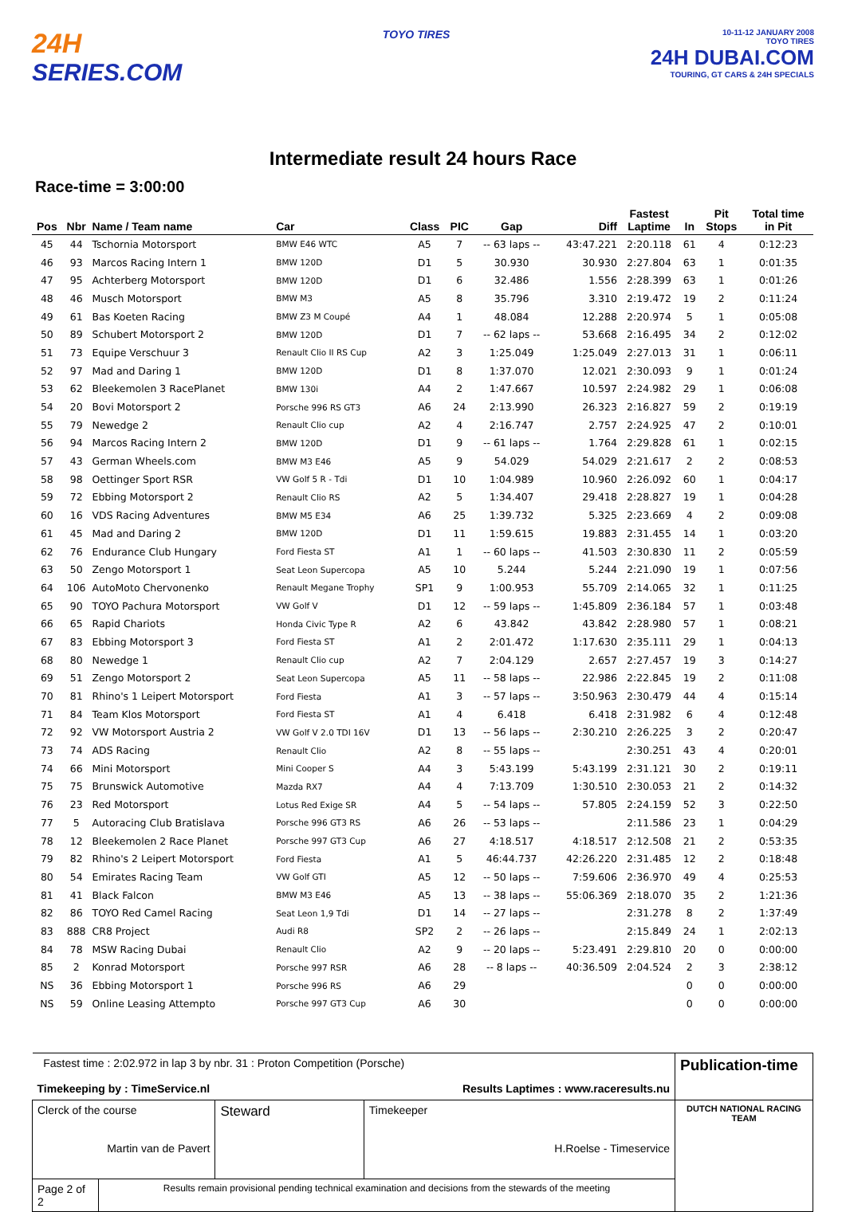24H
SERIES.COM
TOYO TIRES
10-11-12 JANUARY 2008
TOYO TIRES
24H DUBAI.COM
TOURING, GT CARS & 24H SPECIALS
Intermediate result 24 hours Race
Race-time = 3:00:00
| Pos | Nbr | Name / Team name | Car | Class | PIC | Gap | Diff | Fastest Laptime | In | Pit Stops | Total time in Pit |
| --- | --- | --- | --- | --- | --- | --- | --- | --- | --- | --- | --- |
| 45 | 44 | Tschornia Motorsport | BMW E46 WTC | A5 | 7 | -- 63 laps -- | 43:47.221 | 2:20.118 | 61 | 4 | 0:12:23 |
| 46 | 93 | Marcos Racing Intern 1 | BMW 120D | D1 | 5 | 30.930 | 30.930 | 2:27.804 | 63 | 1 | 0:01:35 |
| 47 | 95 | Achterberg Motorsport | BMW 120D | D1 | 6 | 32.486 | 1.556 | 2:28.399 | 63 | 1 | 0:01:26 |
| 48 | 46 | Musch Motorsport | BMW M3 | A5 | 8 | 35.796 | 3.310 | 2:19.472 | 19 | 2 | 0:11:24 |
| 49 | 61 | Bas Koeten Racing | BMW Z3 M Coupé | A4 | 1 | 48.084 | 12.288 | 2:20.974 | 5 | 1 | 0:05:08 |
| 50 | 89 | Schubert Motorsport 2 | BMW 120D | D1 | 7 | -- 62 laps -- | 53.668 | 2:16.495 | 34 | 2 | 0:12:02 |
| 51 | 73 | Equipe Verschuur 3 | Renault Clio II RS Cup | A2 | 3 | 1:25.049 | 1:25.049 | 2:27.013 | 31 | 1 | 0:06:11 |
| 52 | 97 | Mad and Daring 1 | BMW 120D | D1 | 8 | 1:37.070 | 12.021 | 2:30.093 | 9 | 1 | 0:01:24 |
| 53 | 62 | Bleekemolen 3 RacePlanet | BMW 130i | A4 | 2 | 1:47.667 | 10.597 | 2:24.982 | 29 | 1 | 0:06:08 |
| 54 | 20 | Bovi Motorsport 2 | Porsche 996 RS GT3 | A6 | 24 | 2:13.990 | 26.323 | 2:16.827 | 59 | 2 | 0:19:19 |
| 55 | 79 | Newedge 2 | Renault Clio cup | A2 | 4 | 2:16.747 | 2.757 | 2:24.925 | 47 | 2 | 0:10:01 |
| 56 | 94 | Marcos Racing Intern 2 | BMW 120D | D1 | 9 | -- 61 laps -- | 1.764 | 2:29.828 | 61 | 1 | 0:02:15 |
| 57 | 43 | German Wheels.com | BMW M3 E46 | A5 | 9 | 54.029 | 54.029 | 2:21.617 | 2 | 2 | 0:08:53 |
| 58 | 98 | Oettinger Sport RSR | VW Golf 5 R - Tdi | D1 | 10 | 1:04.989 | 10.960 | 2:26.092 | 60 | 1 | 0:04:17 |
| 59 | 72 | Ebbing Motorsport 2 | Renault Clio RS | A2 | 5 | 1:34.407 | 29.418 | 2:28.827 | 19 | 1 | 0:04:28 |
| 60 | 16 | VDS Racing Adventures | BMW M5 E34 | A6 | 25 | 1:39.732 | 5.325 | 2:23.669 | 4 | 2 | 0:09:08 |
| 61 | 45 | Mad and Daring 2 | BMW 120D | D1 | 11 | 1:59.615 | 19.883 | 2:31.455 | 14 | 1 | 0:03:20 |
| 62 | 76 | Endurance Club Hungary | Ford Fiesta ST | A1 | 1 | -- 60 laps -- | 41.503 | 2:30.830 | 11 | 2 | 0:05:59 |
| 63 | 50 | Zengo Motorsport 1 | Seat Leon Supercopa | A5 | 10 | 5.244 | 5.244 | 2:21.090 | 19 | 1 | 0:07:56 |
| 64 | 106 | AutoMoto Chervonenko | Renault Megane Trophy | SP1 | 9 | 1:00.953 | 55.709 | 2:14.065 | 32 | 1 | 0:11:25 |
| 65 | 90 | TOYO Pachura Motorsport | VW Golf V | D1 | 12 | -- 59 laps -- | 1:45.809 | 2:36.184 | 57 | 1 | 0:03:48 |
| 66 | 65 | Rapid Chariots | Honda Civic Type R | A2 | 6 | 43.842 | 43.842 | 2:28.980 | 57 | 1 | 0:08:21 |
| 67 | 83 | Ebbing Motorsport 3 | Ford Fiesta ST | A1 | 2 | 2:01.472 | 1:17.630 | 2:35.111 | 29 | 1 | 0:04:13 |
| 68 | 80 | Newedge 1 | Renault Clio cup | A2 | 7 | 2:04.129 | 2.657 | 2:27.457 | 19 | 3 | 0:14:27 |
| 69 | 51 | Zengo Motorsport 2 | Seat Leon Supercopa | A5 | 11 | -- 58 laps -- | 22.986 | 2:22.845 | 19 | 2 | 0:11:08 |
| 70 | 81 | Rhino's 1 Leipert Motorsport | Ford Fiesta | A1 | 3 | -- 57 laps -- | 3:50.963 | 2:30.479 | 44 | 4 | 0:15:14 |
| 71 | 84 | Team Klos Motorsport | Ford Fiesta ST | A1 | 4 | 6.418 | 6.418 | 2:31.982 | 6 | 4 | 0:12:48 |
| 72 | 92 | VW Motorsport Austria 2 | VW Golf V 2.0 TDI 16V | D1 | 13 | -- 56 laps -- | 2:30.210 | 2:26.225 | 3 | 2 | 0:20:47 |
| 73 | 74 | ADS Racing | Renault Clio | A2 | 8 | -- 55 laps -- | | 2:30.251 | 43 | 4 | 0:20:01 |
| 74 | 66 | Mini Motorsport | Mini Cooper S | A4 | 3 | 5:43.199 | 5:43.199 | 2:31.121 | 30 | 2 | 0:19:11 |
| 75 | 75 | Brunswick Automotive | Mazda RX7 | A4 | 4 | 7:13.709 | 1:30.510 | 2:30.053 | 21 | 2 | 0:14:32 |
| 76 | 23 | Red Motorsport | Lotus Red Exige SR | A4 | 5 | -- 54 laps -- | 57.805 | 2:24.159 | 52 | 3 | 0:22:50 |
| 77 | 5 | Autoracing Club Bratislava | Porsche 996 GT3 RS | A6 | 26 | -- 53 laps -- | | 2:11.586 | 23 | 1 | 0:04:29 |
| 78 | 12 | Bleekemolen 2 Race Planet | Porsche 997 GT3 Cup | A6 | 27 | 4:18.517 | 4:18.517 | 2:12.508 | 21 | 2 | 0:53:35 |
| 79 | 82 | Rhino's 2 Leipert Motorsport | Ford Fiesta | A1 | 5 | 46:44.737 | 42:26.220 | 2:31.485 | 12 | 2 | 0:18:48 |
| 80 | 54 | Emirates Racing Team | VW Golf GTI | A5 | 12 | -- 50 laps -- | 7:59.606 | 2:36.970 | 49 | 4 | 0:25:53 |
| 81 | 41 | Black Falcon | BMW M3 E46 | A5 | 13 | -- 38 laps -- | 55:06.369 | 2:18.070 | 35 | 2 | 1:21:36 |
| 82 | 86 | TOYO Red Camel Racing | Seat Leon 1,9 Tdi | D1 | 14 | -- 27 laps -- | | 2:31.278 | 8 | 2 | 1:37:49 |
| 83 | 888 | CR8 Project | Audi R8 | SP2 | 2 | -- 26 laps -- | | 2:15.849 | 24 | 1 | 2:02:13 |
| 84 | 78 | MSW Racing Dubai | Renault Clio | A2 | 9 | -- 20 laps -- | 5:23.491 | 2:29.810 | 20 | 0 | 0:00:00 |
| 85 | 2 | Konrad Motorsport | Porsche 997 RSR | A6 | 28 | -- 8 laps -- | 40:36.509 | 2:04.524 | 2 | 3 | 2:38:12 |
| NS | 36 | Ebbing Motorsport 1 | Porsche 996 RS | A6 | 29 | | | | 0 | 0 | 0:00:00 |
| NS | 59 | Online Leasing Attempto | Porsche 997 GT3 Cup | A6 | 30 | | | | 0 | 0 | 0:00:00 |
| Fastest time : 2:02.972 in lap 3 by nbr. 31 : Proton Competition (Porsche) Timekeeping by : TimeService.nl Results Laptimes : www.raceresults.nu | | | | Publication-time |
| Clerck of the course Martin van de Pavert | | Steward | Timekeeper H.Roelse - Timeservice | DUTCH NATIONAL RACING TEAM |
| Page 2 of 2 | Results remain provisional pending technical examination and decisions from the stewards of the meeting | | | |